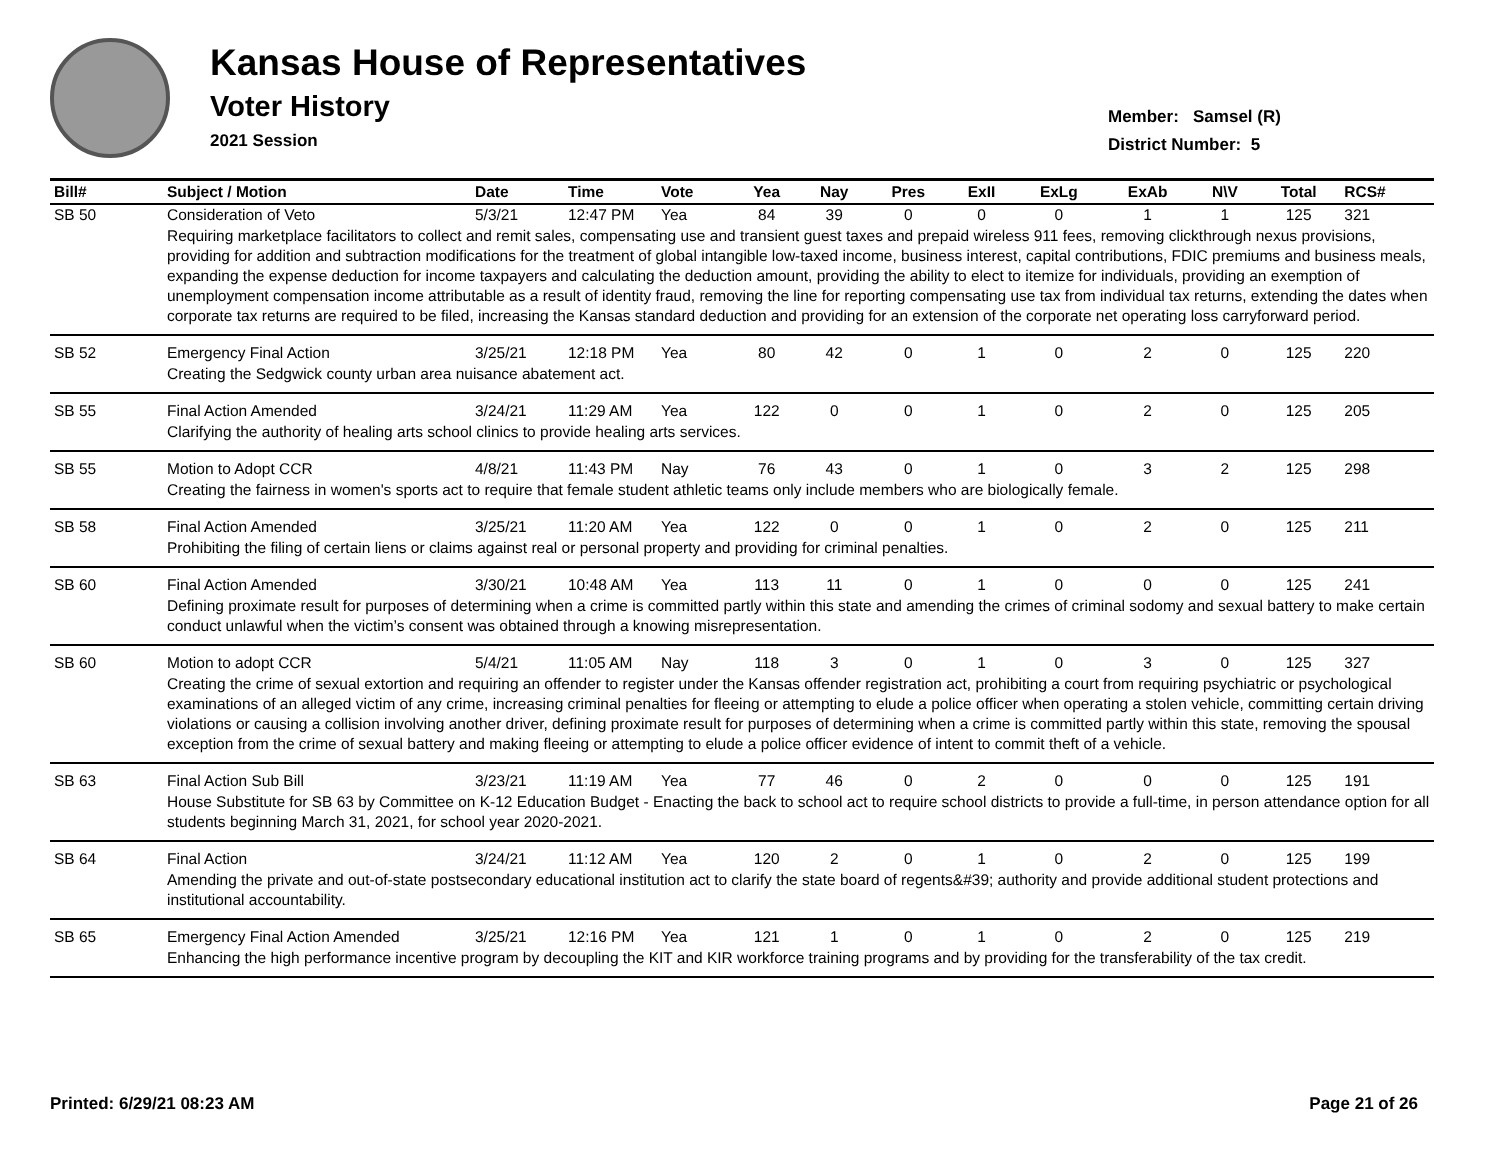Kansas House of Representatives
Voter History
2021 Session
Member: Samsel (R)
District Number: 5
| Bill# | Subject / Motion | Date | Time | Vote | Yea | Nay | Pres | ExII | ExLg | ExAb | N\V | Total | RCS# |
| --- | --- | --- | --- | --- | --- | --- | --- | --- | --- | --- | --- | --- | --- |
| SB 50 | Consideration of Veto | 5/3/21 | 12:47 PM | Yea | 84 | 39 | 0 | 0 | 0 | 1 | 1 | 125 | 321 |
| | Requiring marketplace facilitators to collect and remit sales, compensating use and transient guest taxes and prepaid wireless 911 fees, removing clickthrough nexus provisions, providing for addition and subtraction modifications for the treatment of global intangible low-taxed income, business interest, capital contributions, FDIC premiums and business meals, expanding the expense deduction for income taxpayers and calculating the deduction amount, providing the ability to elect to itemize for individuals, providing an exemption of unemployment compensation income attributable as a result of identity fraud, removing the line for reporting compensating use tax from individual tax returns, extending the dates when corporate tax returns are required to be filed, increasing the Kansas standard deduction and providing for an extension of the corporate net operating loss carryforward period. | | | | | | | | | | | | |
| SB 52 | Emergency Final Action | 3/25/21 | 12:18 PM | Yea | 80 | 42 | 0 | 1 | 0 | 2 | 0 | 125 | 220 |
| | Creating the Sedgwick county urban area nuisance abatement act. | | | | | | | | | | | | |
| SB 55 | Final Action Amended | 3/24/21 | 11:29 AM | Yea | 122 | 0 | 0 | 1 | 0 | 2 | 0 | 125 | 205 |
| | Clarifying the authority of healing arts school clinics to provide healing arts services. | | | | | | | | | | | | |
| SB 55 | Motion to Adopt CCR | 4/8/21 | 11:43 PM | Nay | 76 | 43 | 0 | 1 | 0 | 3 | 2 | 125 | 298 |
| | Creating the fairness in women's sports act to require that female student athletic teams only include members who are biologically female. | | | | | | | | | | | | |
| SB 58 | Final Action Amended | 3/25/21 | 11:20 AM | Yea | 122 | 0 | 0 | 1 | 0 | 2 | 0 | 125 | 211 |
| | Prohibiting the filing of certain liens or claims against real or personal property and providing for criminal penalties. | | | | | | | | | | | | |
| SB 60 | Final Action Amended | 3/30/21 | 10:48 AM | Yea | 113 | 11 | 0 | 1 | 0 | 0 | 0 | 125 | 241 |
| | Defining proximate result for purposes of determining when a crime is committed partly within this state and amending the crimes of criminal sodomy and sexual battery to make certain conduct unlawful when the victim’s consent was obtained through a knowing misrepresentation. | | | | | | | | | | | | |
| SB 60 | Motion to adopt CCR | 5/4/21 | 11:05 AM | Nay | 118 | 3 | 0 | 1 | 0 | 3 | 0 | 125 | 327 |
| | Creating the crime of sexual extortion and requiring an offender to register under the Kansas offender registration act, prohibiting a court from requiring psychiatric or psychological examinations of an alleged victim of any crime, increasing criminal penalties for fleeing or attempting to elude a police officer when operating a stolen vehicle, committing certain driving violations or causing a collision involving another driver, defining proximate result for purposes of determining when a crime is committed partly within this state, removing the spousal exception from the crime of sexual battery and making fleeing or attempting to elude a police officer evidence of intent to commit theft of a vehicle. | | | | | | | | | | | | |
| SB 63 | Final Action Sub Bill | 3/23/21 | 11:19 AM | Yea | 77 | 46 | 0 | 2 | 0 | 0 | 0 | 125 | 191 |
| | House Substitute for SB 63 by Committee on K-12 Education Budget - Enacting the back to school act to require school districts to provide a full-time, in person attendance option for all students beginning March 31, 2021, for school year 2020-2021. | | | | | | | | | | | | |
| SB 64 | Final Action | 3/24/21 | 11:12 AM | Yea | 120 | 2 | 0 | 1 | 0 | 2 | 0 | 125 | 199 |
| | Amending the private and out-of-state postsecondary educational institution act to clarify the state board of regents&#39; authority and provide additional student protections and institutional accountability. | | | | | | | | | | | | |
| SB 65 | Emergency Final Action Amended | 3/25/21 | 12:16 PM | Yea | 121 | 1 | 0 | 1 | 0 | 2 | 0 | 125 | 219 |
| | Enhancing the high performance incentive program by decoupling the KIT and KIR workforce training programs and by providing for the transferability of the tax credit. | | | | | | | | | | | | |
Printed: 6/29/21 08:23 AM Page 21 of 26